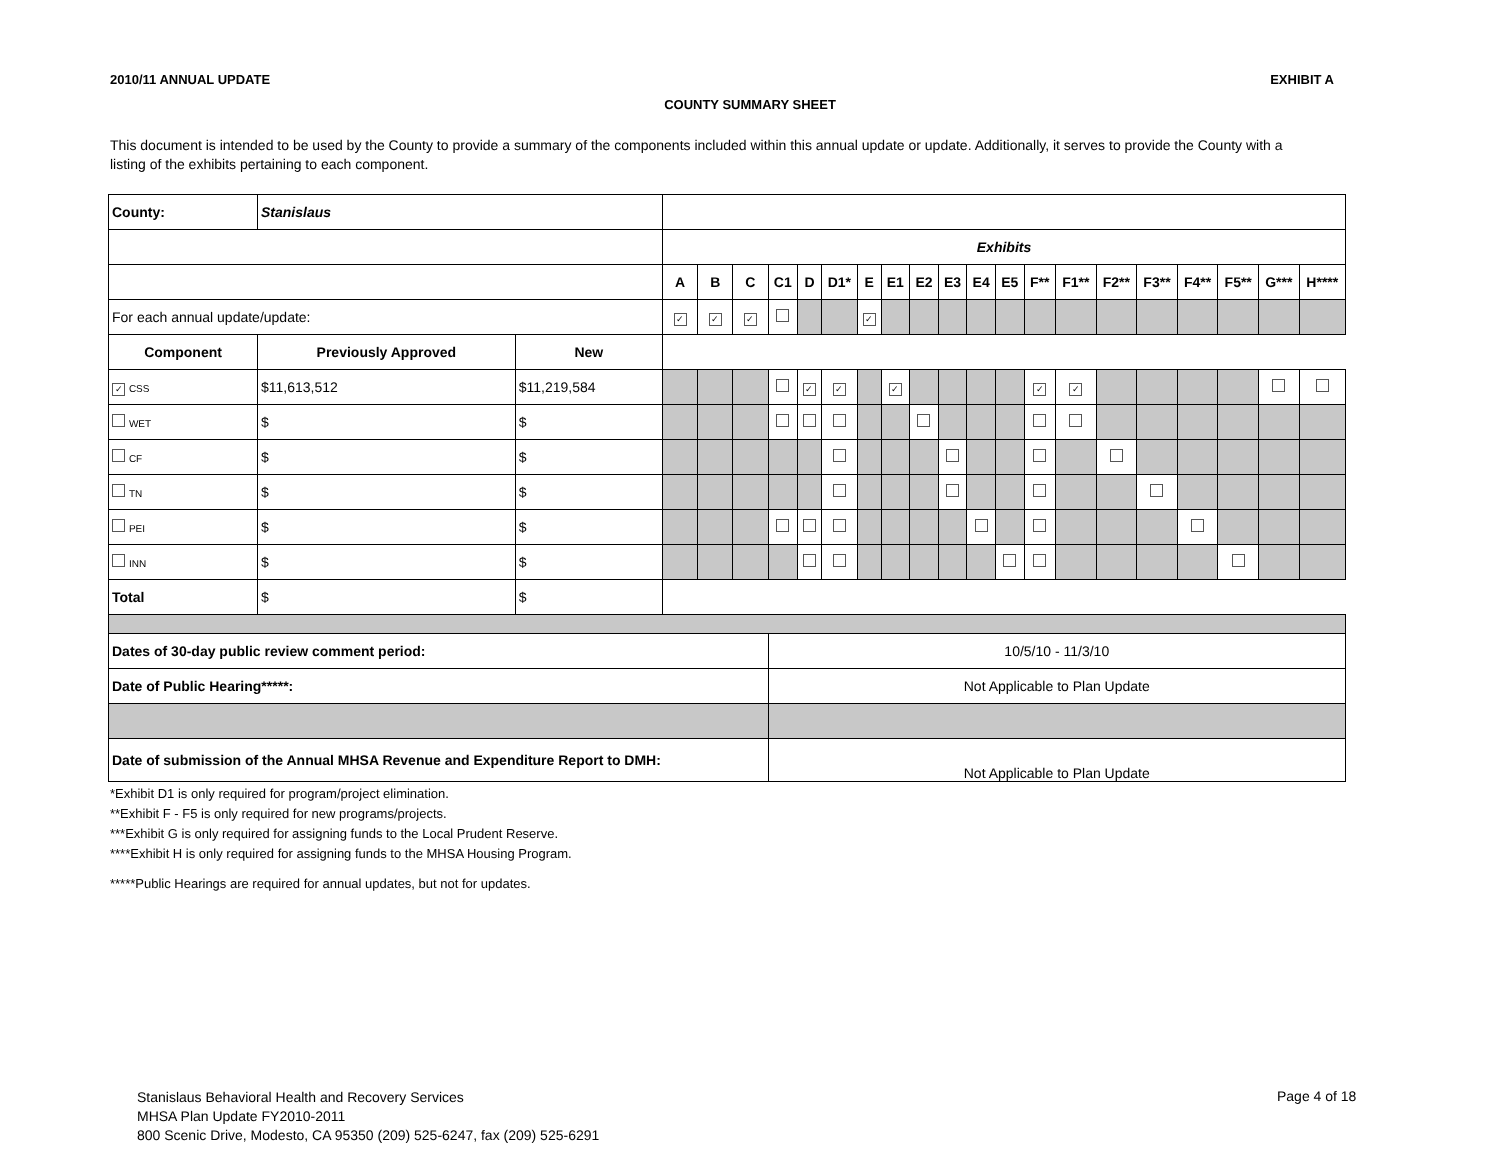2010/11 ANNUAL UPDATE EXHIBIT A
COUNTY SUMMARY SHEET
This document is intended to be used by the County to provide a summary of the components included within this annual update or update. Additionally, it serves to provide the County with a listing of the exhibits pertaining to each component.
| County: | Stanislaus | | | | | | | | | | | | | | | | | | | | | |
| | | | Exhibits | | | | | | | | | | | | | | | | | | | |
| | | | A | B | C | C1 | D | D1* | E | E1 | E2 | E3 | E4 | E5 | F** | F1** | F2** | F3** | F4** | F5** | G*** | H**** |
| For each annual update/update: | | | ✓ | ✓ | ✓ | | | | ✓ | | | | | | | | | | | | | |
| Component | Previously Approved | New | | | | | | | | | | | | | | | | | | | | |
| ✓ CSS | $11,613,512 | $11,219,584 | | | | | ✓ | ✓ | | ✓ | | | | | ✓ | ✓ | | | | | | |
| WET | $ | $ | | | | | | | | | | | | | | | | | | | | |
| CF | $ | $ | | | | | | | | | | | | | | | | | | | | |
| TN | $ | $ | | | | | | | | | | | | | | | | | | | | |
| PEI | $ | $ | | | | | | | | | | | | | | | | | | | | |
| INN | $ | $ | | | | | | | | | | | | | | | | | | | | |
| Total | $ | $ | | | | | | | | | | | | | | | | | | | | |
| Dates of 30-day public review comment period: | | | | | | 10/5/10 - 11/3/10 | | | | | | | | | | | | | | | | |
| Date of Public Hearing*****: | | | | | | Not Applicable to Plan Update | | | | | | | | | | | | | | | | |
| Date of submission of the Annual MHSA Revenue and Expenditure Report to DMH: | | | | | | Not Applicable to Plan Update | | | | | | | | | | | | | | | | |
*Exhibit D1 is only required for program/project elimination.
**Exhibit F - F5 is only required for new programs/projects.
***Exhibit G is only required for assigning funds to the Local Prudent Reserve.
****Exhibit H is only required for assigning funds to the MHSA Housing Program.
*****Public Hearings are required for annual updates, but not for updates.
Stanislaus Behavioral Health and Recovery Services
MHSA Plan Update FY2010-2011
800 Scenic Drive, Modesto, CA 95350 (209) 525-6247, fax (209) 525-6291
Page 4 of 18